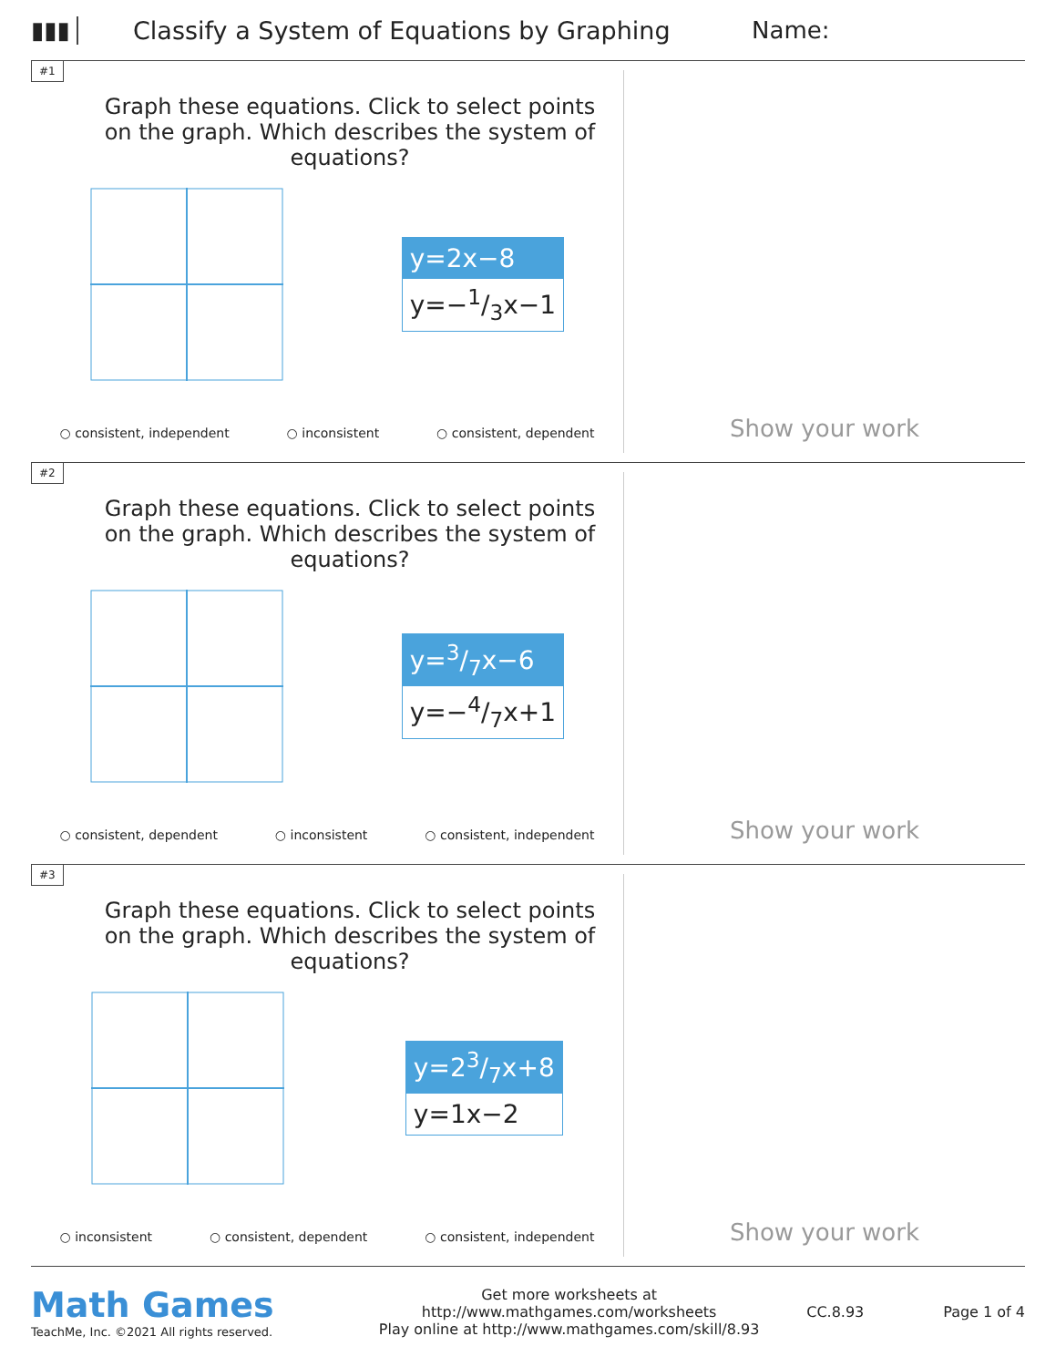▮▮▮
Classify a System of Equations by Graphing
Name:
#1
Graph these equations. Click to select points on the graph. Which describes the system of equations?
y=2x−8
y=−1/3x−1
○ consistent, independent ○ inconsistent ○ consistent, dependent
Show your work
#2
Graph these equations. Click to select points on the graph. Which describes the system of equations?
y=3/7x−6
y=−4/7x+1
○ consistent, dependent ○ inconsistent ○ consistent, independent
Show your work
#3
Graph these equations. Click to select points on the graph. Which describes the system of equations?
y=23/7x+8
y=1x−2
○ inconsistent ○ consistent, dependent ○ consistent, independent
Show your work
Math Games
TeachMe, Inc. ©2021 All rights reserved.
Get more worksheets at http://www.mathgames.com/worksheets
Play online at http://www.mathgames.com/skill/8.93
CC.8.93 Page 1 of 4